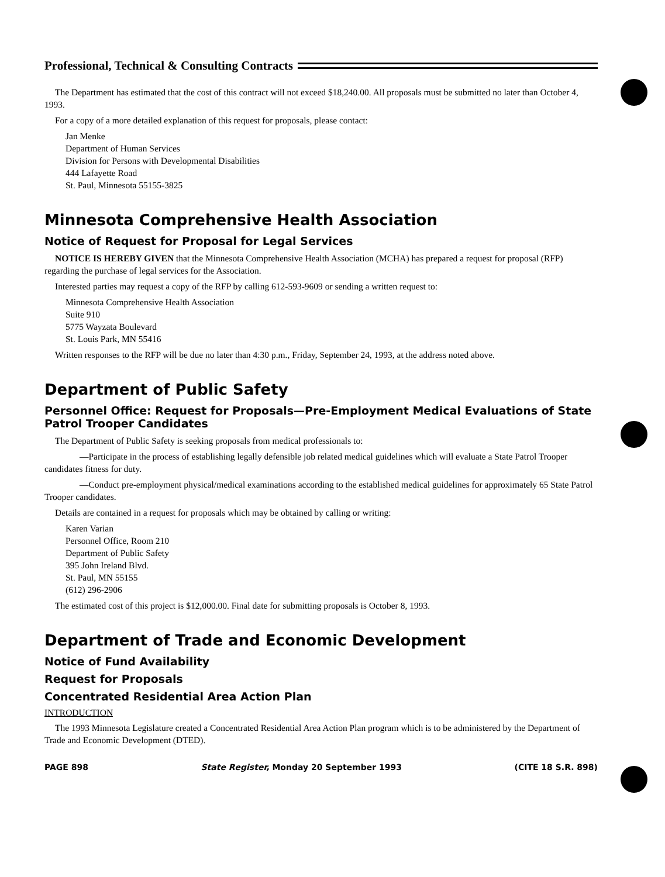Professional, Technical & Consulting Contracts
The Department has estimated that the cost of this contract will not exceed $18,240.00. All proposals must be submitted no later than October 4, 1993.
For a copy of a more detailed explanation of this request for proposals, please contact:
Jan Menke
Department of Human Services
Division for Persons with Developmental Disabilities
444 Lafayette Road
St. Paul, Minnesota 55155-3825
Minnesota Comprehensive Health Association
Notice of Request for Proposal for Legal Services
NOTICE IS HEREBY GIVEN that the Minnesota Comprehensive Health Association (MCHA) has prepared a request for proposal (RFP) regarding the purchase of legal services for the Association.
Interested parties may request a copy of the RFP by calling 612-593-9609 or sending a written request to:
Minnesota Comprehensive Health Association
Suite 910
5775 Wayzata Boulevard
St. Louis Park, MN 55416
Written responses to the RFP will be due no later than 4:30 p.m., Friday, September 24, 1993, at the address noted above.
Department of Public Safety
Personnel Office: Request for Proposals—Pre-Employment Medical Evaluations of State Patrol Trooper Candidates
The Department of Public Safety is seeking proposals from medical professionals to:
—Participate in the process of establishing legally defensible job related medical guidelines which will evaluate a State Patrol Trooper candidates fitness for duty.
—Conduct pre-employment physical/medical examinations according to the established medical guidelines for approximately 65 State Patrol Trooper candidates.
Details are contained in a request for proposals which may be obtained by calling or writing:
Karen Varian
Personnel Office, Room 210
Department of Public Safety
395 John Ireland Blvd.
St. Paul, MN 55155
(612) 296-2906
The estimated cost of this project is $12,000.00. Final date for submitting proposals is October 8, 1993.
Department of Trade and Economic Development
Notice of Fund Availability
Request for Proposals
Concentrated Residential Area Action Plan
INTRODUCTION
The 1993 Minnesota Legislature created a Concentrated Residential Area Action Plan program which is to be administered by the Department of Trade and Economic Development (DTED).
PAGE 898 State Register, Monday 20 September 1993 (CITE 18 S.R. 898)